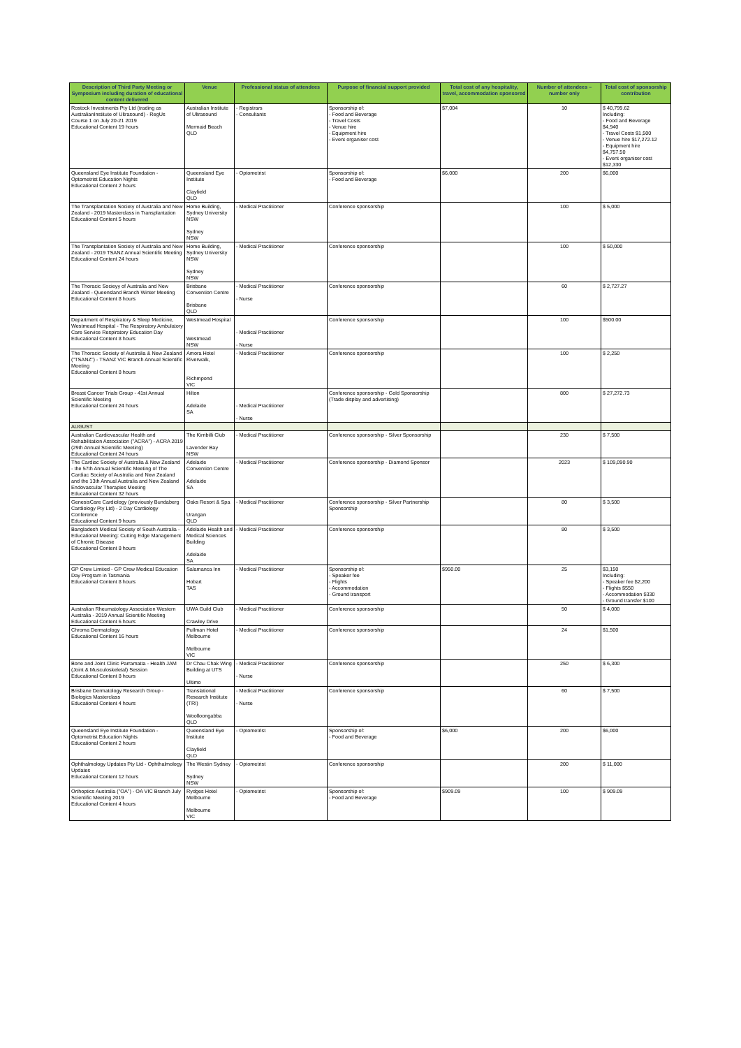| Description of Third Party Meeting or Symposium including duration of educational content delivered | Venue | Professional status of attendees | Purpose of financial support provided | Total cost of any hospitality, travel, accommodation sponsored | Number of attendees – number only | Total cost of sponsorship contribution |
| --- | --- | --- | --- | --- | --- | --- |
| Rostock Investments Pty Ltd (trading as AustralianInstitute of Ultrasound) - RegUs Course 1 on July 20-21 2019 Educational Content 19 hours | Australian Institute of Ultrasound Mermaid Beach QLD | - Registrars - Consultants | Sponsorship of: - Food and Beverage - Travel Costs - Venue hire - Equipment hire - Event organiser cost | $7,004 | 10 | $ 40,799.62 Including: - Food and Beverage $4,940 - Travel Costs $1,500 - Venue hire $17,272.12 - Equipment hire $4,757.50 - Event organiser cost $12,330 |
| Queensland Eye Institute Foundation - Optometrist Education Nights Educational Content 2 hours | Queensland Eye Institute Clayfield QLD | - Optometrist | Sponsorship of: - Food and Beverage | $6,000 | 200 | $6,000 |
| The Transplantation Society of Australia and New Zealand - 2019 Masterclass in Transplantation Educational Content 5 hours | Home Building, Sydney University NSW Sydney NSW | - Medical Practitioner | Conference sponsorship | | 100 | $ 5,000 |
| The Transplantation Society of Australia and New Zealand - 2019 TSANZ Annual Scientific Meeting Educational Content 24 hours | Home Building, Sydney University NSW Sydney NSW | - Medical Practitioner | Conference sponsorship | | 100 | $ 50,000 |
| The Thoracic Socieyy of Australia and New Zealand - Queensland Branch Winter Meeting Educational Content 8 hours | Brisbane Convention Centre Brisbane QLD | - Medical Practitioner - Nurse | Conference sponsorship | | 60 | $ 2,727.27 |
| Department of Respiratory & Sleep Medicine, Westmead Hospital - The Respiratory Ambulatory Care Service Respiratory Education Day Educational Content 8 hours | Westmead Hospital Westmead NSW | - Medical Practitioner - Nurse | Conference sponsorship | | 100 | $500.00 |
| The Thoracic Society of Australia & New Zealand ("TSANZ") - TSANZ VIC Branch Annual Scientific Meeting Educational Content 8 hours | Amora Hotel Riverwalk, Richmpond VIC | - Medical Practitioner | Conference sponsorship | | 100 | $ 2,250 |
| Breast Cancer Trials Group - 41st Annual Scientific Meeting Educational Content 24 hours | Hilton Adelaide SA | - Medical Practitioner - Nurse | Conference sponsorship - Gold Sponsorship (Trade display and advertising) | | 800 | $ 27,272.73 |
| AUGUST | | | | | | |
| Australian Cardiovascular Health and Rehabilitation Association ("ACRA") - ACRA 2019 (29th Annual Scientific Meeting) Educational Content 24 hours | The Kirribilli Club Lavender Bay NSW | - Medical Practitioner | Conference sponsorship - Silver Sponsorship | | 230 | $ 7,500 |
| The Cardiac Society of Australia & New Zealand - the 57th Annual Scientific Meeting of The Cardiac Society of Australia and New Zealand and the 13th Annual Australia and New Zealand Endovascular Therapies Meeting Educational Content 32 hours | Adelaide Convention Centre Adelaide SA | - Medical Practitioner | Conference sponsorship - Diamond Sponsor | | 2023 | $ 109,090.90 |
| GenesisCare Cardiology (previously Bundaberg Cardiology Pty Ltd) - 2 Day Cardiology Conference Educational Content 9 hours | Oaks Resort & Spa Urangan QLD | - Medical Practitioner | Conference sponsorship - Silver Partnership Sponsorship | | 80 | $ 3,500 |
| Bangladesh Medical Society of South Australia - Educational Meeting: Cutting Edge Management of Chronic Disease Educational Content 8 hours | Adelaide Health and Medical Sciences Building Adelaide SA | - Medical Practitioner | Conference sponsorship | | 80 | $ 3,500 |
| GP Crew Limited - GP Crew Medical Education Day Program in Tasmania Educational Content 8 hours | Salamanca Inn Hobart TAS | - Medical Practitioner | Sponsorship of: - Speaker fee - Flights - Accommodation - Ground transport | $950.00 | 25 | $3,150 Including: - Speaker fee $2,200 - Flights $550 - Accommodation $330 - Ground transfer $100 |
| Australian Rheumatology Association Western Australia - 2019 Annual Scientific Meeting Educational Content 6 hours | UWA Guild Club Crawley Drive | - Medical Practitioner | Conference sponsorship | | 50 | $ 4,000 |
| Chroma Dermatology Educational Content 16 hours | Pullman Hotel Melbourne Melbourne VIC | - Medical Practitioner | Conference sponsorship | | 24 | $1,500 |
| Bone and Joint Clinic Parramatta - Health JAM (Joint & Musculoskeletal) Session Educational Content 8 hours | Dr Chau Chak Wing Building at UTS Ultimo | - Medical Practitioner - Nurse | Conference sponsorship | | 250 | $ 6,300 |
| Brisbane Dermatology Research Group - Biologics Masterclass Educational Content 4 hours | Translational Research Institute (TRI) Woolloongabba QLD | - Medical Practitioner - Nurse | Conference sponsorship | | 60 | $ 7,500 |
| Queensland Eye Institute Foundation - Optometrist Education Nights Educational Content 2 hours | Queensland Eye Institute Clayfield QLD | - Optometrist | Sponsorship of: - Food and Beverage | $6,000 | 200 | $6,000 |
| Ophthalmology Updates Pty Ltd - Ophthalmology Updates Educational Content 12 hours | The Westin Sydney Sydney NSW | - Optometrist | Conference sponsorship | | 200 | $ 11,000 |
| Orthoptics Australia ("OA") - OA VIC Branch July Scientific Meeting 2019 Educational Content 4 hours | Rydges Hotel Melbourne Melbourne VIC | - Optometrist | Sponsorship of: - Food and Beverage | $909.09 | 100 | $ 909.09 |